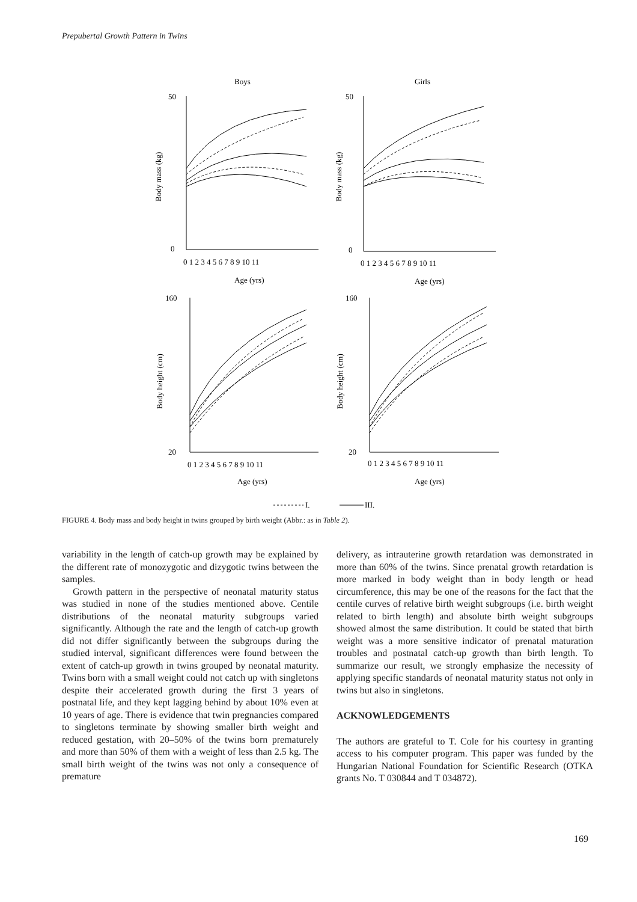Prepubertal Growth Pattern in Twins
Boys
Girls
50
0
50
0
160
20
160
20
0 1 2 3 4 5 6 7 8 9 10 11
0 1 2 3 4 5 6 7 8 9 10 11
0 1 2 3 4 5 6 7 8 9 10 11
0 1 2 3 4 5 6 7 8 9 10 11
Age (yrs)
Age (yrs)
Age (yrs)
Age (yrs)
Body mass (kg)
Body mass (kg)
Body height (cm)
Body height (cm)
I.
III.
FIGURE 4. Body mass and body height in twins grouped by birth weight (Abbr.: as in Table 2).
variability in the length of catch-up growth may be explained by the different rate of monozygotic and dizygotic twins between the samples.
Growth pattern in the perspective of neonatal maturity status was studied in none of the studies mentioned above. Centile distributions of the neonatal maturity subgroups varied significantly. Although the rate and the length of catch-up growth did not differ significantly between the subgroups during the studied interval, significant differences were found between the extent of catch-up growth in twins grouped by neonatal maturity. Twins born with a small weight could not catch up with singletons despite their accelerated growth during the first 3 years of postnatal life, and they kept lagging behind by about 10% even at 10 years of age. There is evidence that twin pregnancies compared to singletons terminate by showing smaller birth weight and reduced gestation, with 20–50% of the twins born prematurely and more than 50% of them with a weight of less than 2.5 kg. The small birth weight of the twins was not only a consequence of premature
delivery, as intrauterine growth retardation was demonstrated in more than 60% of the twins. Since prenatal growth retardation is more marked in body weight than in body length or head circumference, this may be one of the reasons for the fact that the centile curves of relative birth weight subgroups (i.e. birth weight related to birth length) and absolute birth weight subgroups showed almost the same distribution. It could be stated that birth weight was a more sensitive indicator of prenatal maturation troubles and postnatal catch-up growth than birth length. To summarize our result, we strongly emphasize the necessity of applying specific standards of neonatal maturity status not only in twins but also in singletons.
ACKNOWLEDGEMENTS
The authors are grateful to T. Cole for his courtesy in granting access to his computer program. This paper was funded by the Hungarian National Foundation for Scientific Research (OTKA grants No. T 030844 and T 034872).
169